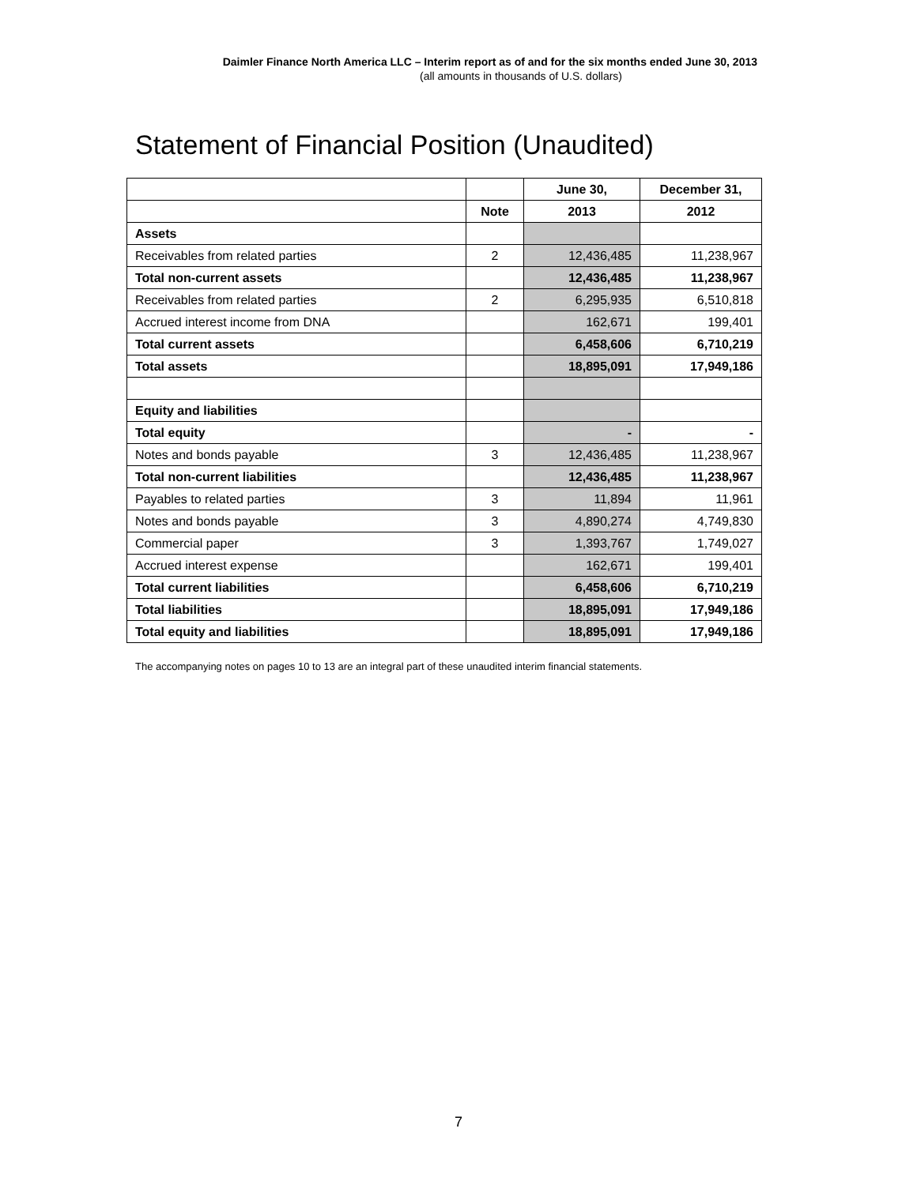Daimler Finance North America LLC – Interim report as of and for the six months ended June 30, 2013
(all amounts in thousands of U.S. dollars)
Statement of Financial Position (Unaudited)
| | | June 30, | December 31, |
| --- | --- | --- | --- |
| | Note | 2013 | 2012 |
| Assets | | | |
| Receivables from related parties | 2 | 12,436,485 | 11,238,967 |
| Total non-current assets | | 12,436,485 | 11,238,967 |
| Receivables from related parties | 2 | 6,295,935 | 6,510,818 |
| Accrued interest income from DNA | | 162,671 | 199,401 |
| Total current assets | | 6,458,606 | 6,710,219 |
| Total assets | | 18,895,091 | 17,949,186 |
| Equity and liabilities | | | |
| Total equity | | - | - |
| Notes and bonds payable | 3 | 12,436,485 | 11,238,967 |
| Total non-current liabilities | | 12,436,485 | 11,238,967 |
| Payables to related parties | 3 | 11,894 | 11,961 |
| Notes and bonds payable | 3 | 4,890,274 | 4,749,830 |
| Commercial paper | 3 | 1,393,767 | 1,749,027 |
| Accrued interest expense | | 162,671 | 199,401 |
| Total current liabilities | | 6,458,606 | 6,710,219 |
| Total liabilities | | 18,895,091 | 17,949,186 |
| Total equity and liabilities | | 18,895,091 | 17,949,186 |
The accompanying notes on pages 10 to 13 are an integral part of these unaudited interim financial statements.
7